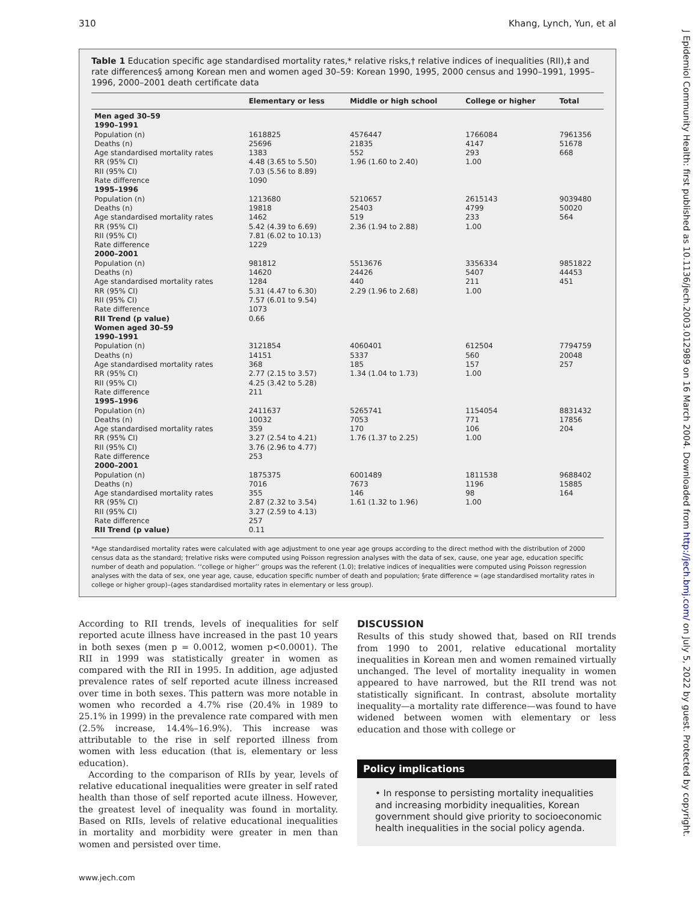310 Khang, Lynch, Yun, et al
J Epidemiol Community Health: first published as 10.1136/jech.2003.012989 on 16 March 2004. Downloaded from http://jech.bmj.com/ on July 5, 2022 by guest. Protected by copyright.
Table 1 Education specific age standardised mortality rates,* relative risks,† relative indices of inequalities (RII),‡ and rate differences§ among Korean men and women aged 30–59: Korean 1990, 1995, 2000 census and 1990–1991, 1995–1996, 2000–2001 death certificate data
| | Elementary or less | Middle or high school | College or higher | Total |
| --- | --- | --- | --- | --- |
| Men aged 30–59 | | | | |
| 1990–1991 | | | | |
| Population (n) | 1618825 | 4576447 | 1766084 | 7961356 |
| Deaths (n) | 25696 | 21835 | 4147 | 51678 |
| Age standardised mortality rates | 1383 | 552 | 293 | 668 |
| RR (95% CI) | 4.48 (3.65 to 5.50) | 1.96 (1.60 to 2.40) | 1.00 | |
| RII (95% CI) | 7.03 (5.56 to 8.89) | | | |
| Rate difference | 1090 | | | |
| 1995–1996 | | | | |
| Population (n) | 1213680 | 5210657 | 2615143 | 9039480 |
| Deaths (n) | 19818 | 25403 | 4799 | 50020 |
| Age standardised mortality rates | 1462 | 519 | 233 | 564 |
| RR (95% CI) | 5.42 (4.39 to 6.69) | 2.36 (1.94 to 2.88) | 1.00 | |
| RII (95% CI) | 7.81 (6.02 to 10.13) | | | |
| Rate difference | 1229 | | | |
| 2000–2001 | | | | |
| Population (n) | 981812 | 5513676 | 3356334 | 9851822 |
| Deaths (n) | 14620 | 24426 | 5407 | 44453 |
| Age standardised mortality rates | 1284 | 440 | 211 | 451 |
| RR (95% CI) | 5.31 (4.47 to 6.30) | 2.29 (1.96 to 2.68) | 1.00 | |
| RII (95% CI) | 7.57 (6.01 to 9.54) | | | |
| Rate difference | 1073 | | | |
| RII Trend (p value) | 0.66 | | | |
| Women aged 30–59 | | | | |
| 1990–1991 | | | | |
| Population (n) | 3121854 | 4060401 | 612504 | 7794759 |
| Deaths (n) | 14151 | 5337 | 560 | 20048 |
| Age standardised mortality rates | 368 | 185 | 157 | 257 |
| RR (95% CI) | 2.77 (2.15 to 3.57) | 1.34 (1.04 to 1.73) | 1.00 | |
| RII (95% CI) | 4.25 (3.42 to 5.28) | | | |
| Rate difference | 211 | | | |
| 1995–1996 | | | | |
| Population (n) | 2411637 | 5265741 | 1154054 | 8831432 |
| Deaths (n) | 10032 | 7053 | 771 | 17856 |
| Age standardised mortality rates | 359 | 170 | 106 | 204 |
| RR (95% CI) | 3.27 (2.54 to 4.21) | 1.76 (1.37 to 2.25) | 1.00 | |
| RII (95% CI) | 3.76 (2.96 to 4.77) | | | |
| Rate difference | 253 | | | |
| 2000–2001 | | | | |
| Population (n) | 1875375 | 6001489 | 1811538 | 9688402 |
| Deaths (n) | 7016 | 7673 | 1196 | 15885 |
| Age standardised mortality rates | 355 | 146 | 98 | 164 |
| RR (95% CI) | 2.87 (2.32 to 3.54) | 1.61 (1.32 to 1.96) | 1.00 | |
| RII (95% CI) | 3.27 (2.59 to 4.13) | | | |
| Rate difference | 257 | | | |
| RII Trend (p value) | 0.11 | | | |
*Age standardised mortality rates were calculated with age adjustment to one year age groups according to the direct method with the distribution of 2000 census data as the standard; †relative risks were computed using Poisson regression analyses with the data of sex, cause, one year age, education specific number of death and population. ‘‘college or higher’’ groups was the referent (1.0); ‡relative indices of inequalities were computed using Poisson regression analyses with the data of sex, one year age, cause, education specific number of death and population; §rate difference = (age standardised mortality rates in college or higher group)–(ages standardised mortality rates in elementary or less group).
According to RII trends, levels of inequalities for self reported acute illness have increased in the past 10 years in both sexes (men p = 0.0012, women p<0.0001). The RII in 1999 was statistically greater in women as compared with the RII in 1995. In addition, age adjusted prevalence rates of self reported acute illness increased over time in both sexes. This pattern was more notable in women who recorded a 4.7% rise (20.4% in 1989 to 25.1% in 1999) in the prevalence rate compared with men (2.5% increase, 14.4%–16.9%). This increase was attributable to the rise in self reported illness from women with less education (that is, elementary or less education).
According to the comparison of RIIs by year, levels of relative educational inequalities were greater in self rated health than those of self reported acute illness. However, the greatest level of inequality was found in mortality. Based on RIIs, levels of relative educational inequalities in mortality and morbidity were greater in men than women and persisted over time.
DISCUSSION
Results of this study showed that, based on RII trends from 1990 to 2001, relative educational mortality inequalities in Korean men and women remained virtually unchanged. The level of mortality inequality in women appeared to have narrowed, but the RII trend was not statistically significant. In contrast, absolute mortality inequality—a mortality rate difference—was found to have widened between women with elementary or less education and those with college or
Policy implications
• In response to persisting mortality inequalities and increasing morbidity inequalities, Korean government should give priority to socioeconomic health inequalities in the social policy agenda.
www.jech.com